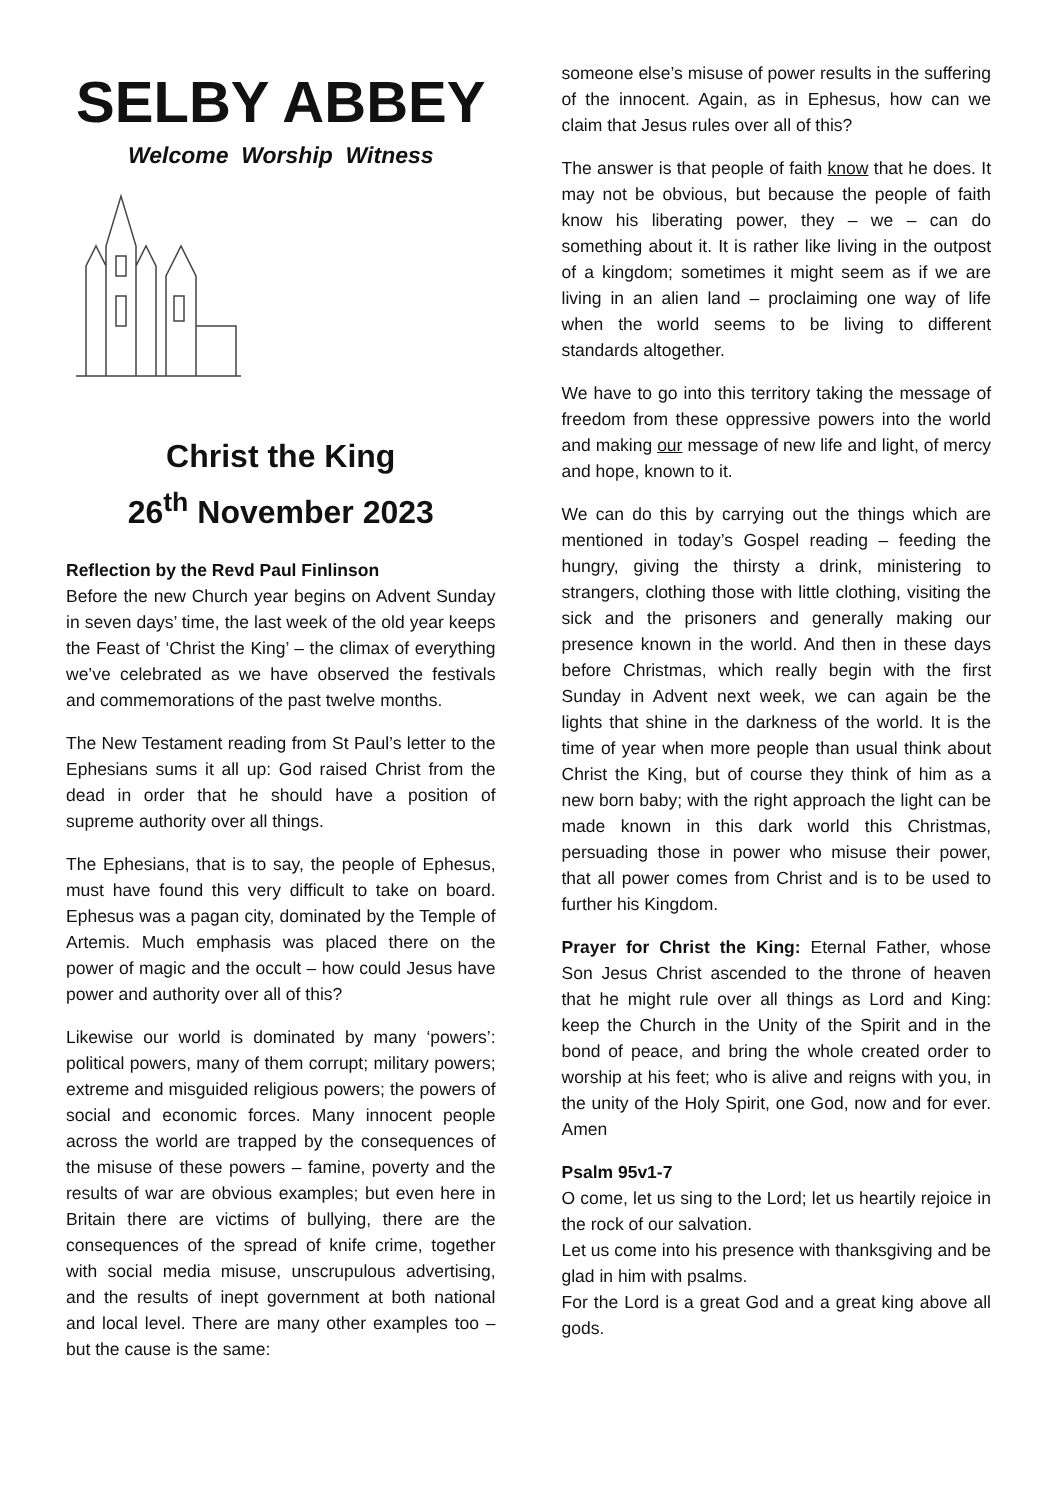SELBY ABBEY
Welcome Worship Witness
Christ the King
26<sup>th</sup> November 2023
Reflection by the Revd Paul Finlinson
Before the new Church year begins on Advent Sunday in seven days’ time, the last week of the old year keeps the Feast of ‘Christ the King’ – the climax of everything we’ve celebrated as we have observed the festivals and commemorations of the past twelve months.
The New Testament reading from St Paul’s letter to the Ephesians sums it all up: God raised Christ from the dead in order that he should have a position of supreme authority over all things.
The Ephesians, that is to say, the people of Ephesus, must have found this very difficult to take on board. Ephesus was a pagan city, dominated by the Temple of Artemis. Much emphasis was placed there on the power of magic and the occult – how could Jesus have power and authority over all of this?
Likewise our world is dominated by many ‘powers’: political powers, many of them corrupt; military powers; extreme and misguided religious powers; the powers of social and economic forces. Many innocent people across the world are trapped by the consequences of the misuse of these powers – famine, poverty and the results of war are obvious examples; but even here in Britain there are victims of bullying, there are the consequences of the spread of knife crime, together with social media misuse, unscrupulous advertising, and the results of inept government at both national and local level. There are many other examples too – but the cause is the same:
someone else’s misuse of power results in the suffering of the innocent. Again, as in Ephesus, how can we claim that Jesus rules over all of this?
The answer is that people of faith know that he does. It may not be obvious, but because the people of faith know his liberating power, they – we – can do something about it. It is rather like living in the outpost of a kingdom; sometimes it might seem as if we are living in an alien land – proclaiming one way of life when the world seems to be living to different standards altogether.
We have to go into this territory taking the message of freedom from these oppressive powers into the world and making our message of new life and light, of mercy and hope, known to it.
We can do this by carrying out the things which are mentioned in today’s Gospel reading – feeding the hungry, giving the thirsty a drink, ministering to strangers, clothing those with little clothing, visiting the sick and the prisoners and generally making our presence known in the world. And then in these days before Christmas, which really begin with the first Sunday in Advent next week, we can again be the lights that shine in the darkness of the world. It is the time of year when more people than usual think about Christ the King, but of course they think of him as a new born baby; with the right approach the light can be made known in this dark world this Christmas, persuading those in power who misuse their power, that all power comes from Christ and is to be used to further his Kingdom.
Prayer for Christ the King: Eternal Father, whose Son Jesus Christ ascended to the throne of heaven that he might rule over all things as Lord and King: keep the Church in the Unity of the Spirit and in the bond of peace, and bring the whole created order to worship at his feet; who is alive and reigns with you, in the unity of the Holy Spirit, one God, now and for ever. Amen
Psalm 95v1-7
O come, let us sing to the Lord; let us heartily rejoice in the rock of our salvation.
Let us come into his presence with thanksgiving and be glad in him with psalms.
For the Lord is a great God and a great king above all gods.